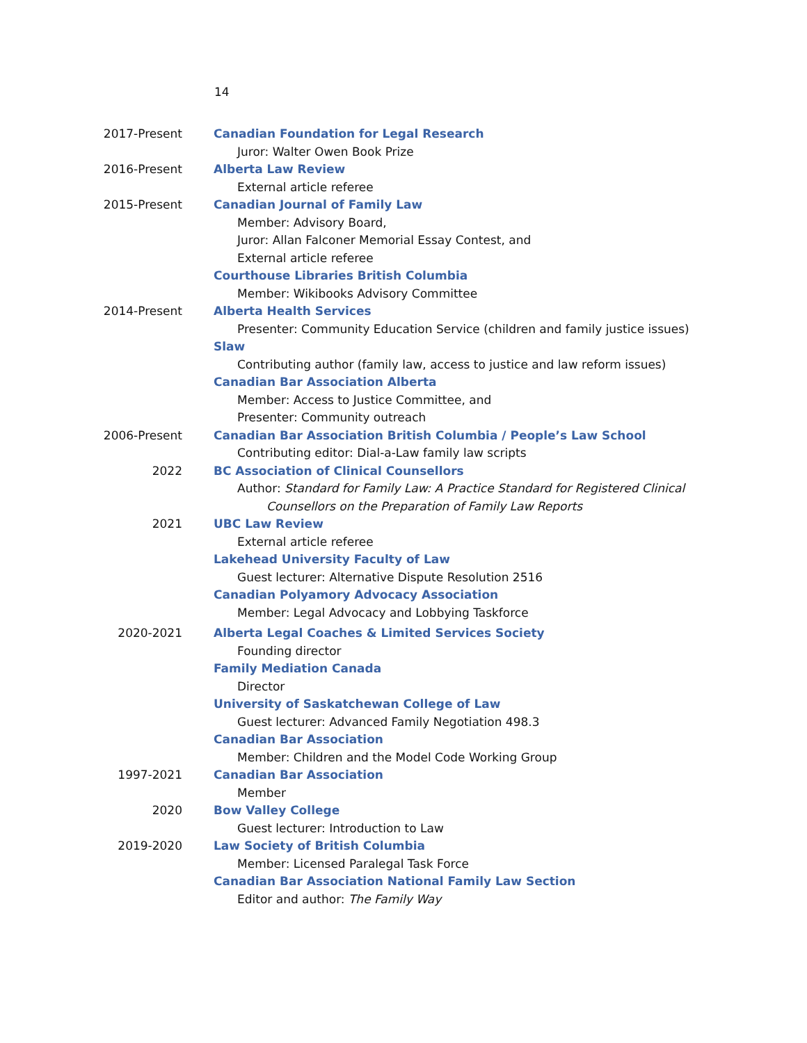14
2017-Present Canadian Foundation for Legal Research
Juror: Walter Owen Book Prize
2016-Present Alberta Law Review
External article referee
2015-Present Canadian Journal of Family Law
Member: Advisory Board,
Juror: Allan Falconer Memorial Essay Contest, and
External article referee
Courthouse Libraries British Columbia
Member: Wikibooks Advisory Committee
2014-Present Alberta Health Services
Presenter: Community Education Service (children and family justice issues)
Slaw
Contributing author (family law, access to justice and law reform issues)
Canadian Bar Association Alberta
Member: Access to Justice Committee, and
Presenter: Community outreach
2006-Present Canadian Bar Association British Columbia / People’s Law School
Contributing editor: Dial-a-Law family law scripts
2022 BC Association of Clinical Counsellors
Author: Standard for Family Law: A Practice Standard for Registered Clinical
Counsellors on the Preparation of Family Law Reports
2021 UBC Law Review
External article referee
Lakehead University Faculty of Law
Guest lecturer: Alternative Dispute Resolution 2516
Canadian Polyamory Advocacy Association
Member: Legal Advocacy and Lobbying Taskforce
2020-2021 Alberta Legal Coaches & Limited Services Society
Founding director
Family Mediation Canada
Director
University of Saskatchewan College of Law
Guest lecturer: Advanced Family Negotiation 498.3
Canadian Bar Association
Member: Children and the Model Code Working Group
1997-2021 Canadian Bar Association
Member
2020 Bow Valley College
Guest lecturer: Introduction to Law
2019-2020 Law Society of British Columbia
Member: Licensed Paralegal Task Force
Canadian Bar Association National Family Law Section
Editor and author: The Family Way